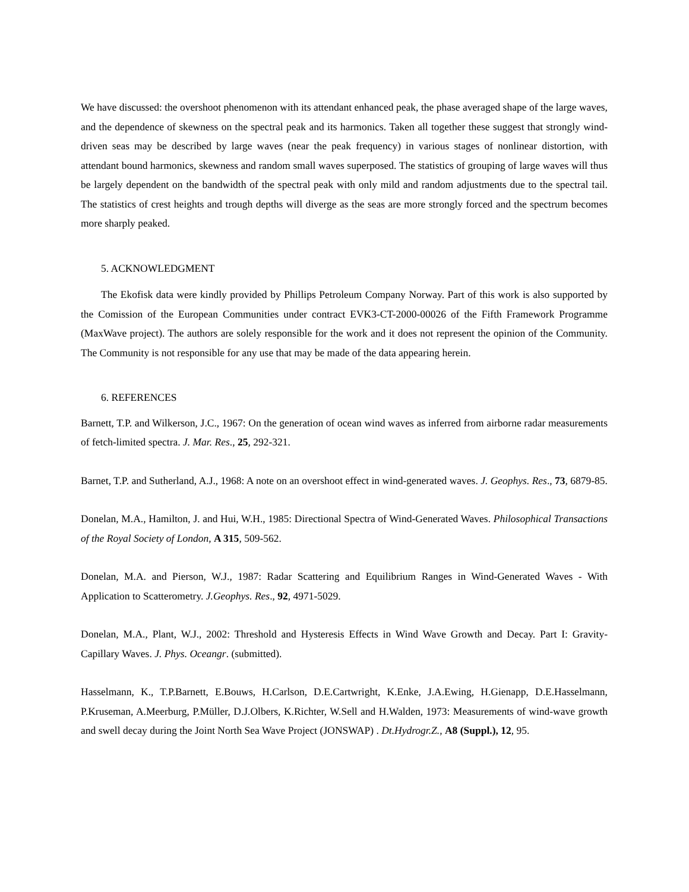We have discussed: the overshoot phenomenon with its attendant enhanced peak, the phase averaged shape of the large waves, and the dependence of skewness on the spectral peak and its harmonics. Taken all together these suggest that strongly wind-driven seas may be described by large waves (near the peak frequency) in various stages of nonlinear distortion, with attendant bound harmonics, skewness and random small waves superposed. The statistics of grouping of large waves will thus be largely dependent on the bandwidth of the spectral peak with only mild and random adjustments due to the spectral tail. The statistics of crest heights and trough depths will diverge as the seas are more strongly forced and the spectrum becomes more sharply peaked.
5. ACKNOWLEDGMENT
The Ekofisk data were kindly provided by Phillips Petroleum Company Norway. Part of this work is also supported by the Comission of the European Communities under contract EVK3-CT-2000-00026 of the Fifth Framework Programme (MaxWave project). The authors are solely responsible for the work and it does not represent the opinion of the Community. The Community is not responsible for any use that may be made of the data appearing herein.
6. REFERENCES
Barnett, T.P. and Wilkerson, J.C., 1967: On the generation of ocean wind waves as inferred from airborne radar measurements of fetch-limited spectra. J. Mar. Res., 25, 292-321.
Barnet, T.P. and Sutherland, A.J., 1968: A note on an overshoot effect in wind-generated waves. J. Geophys. Res., 73, 6879-85.
Donelan, M.A., Hamilton, J. and Hui, W.H., 1985: Directional Spectra of Wind-Generated Waves. Philosophical Transactions of the Royal Society of London, A 315, 509-562.
Donelan, M.A. and Pierson, W.J., 1987: Radar Scattering and Equilibrium Ranges in Wind-Generated Waves - With Application to Scatterometry. J.Geophys. Res., 92, 4971-5029.
Donelan, M.A., Plant, W.J., 2002: Threshold and Hysteresis Effects in Wind Wave Growth and Decay. Part I: Gravity-Capillary Waves. J. Phys. Oceangr. (submitted).
Hasselmann, K., T.P.Barnett, E.Bouws, H.Carlson, D.E.Cartwright, K.Enke, J.A.Ewing, H.Gienapp, D.E.Hasselmann, P.Kruseman, A.Meerburg, P.Müller, D.J.Olbers, K.Richter, W.Sell and H.Walden, 1973: Measurements of wind-wave growth and swell decay during the Joint North Sea Wave Project (JONSWAP) . Dt.Hydrogr.Z., A8 (Suppl.), 12, 95.